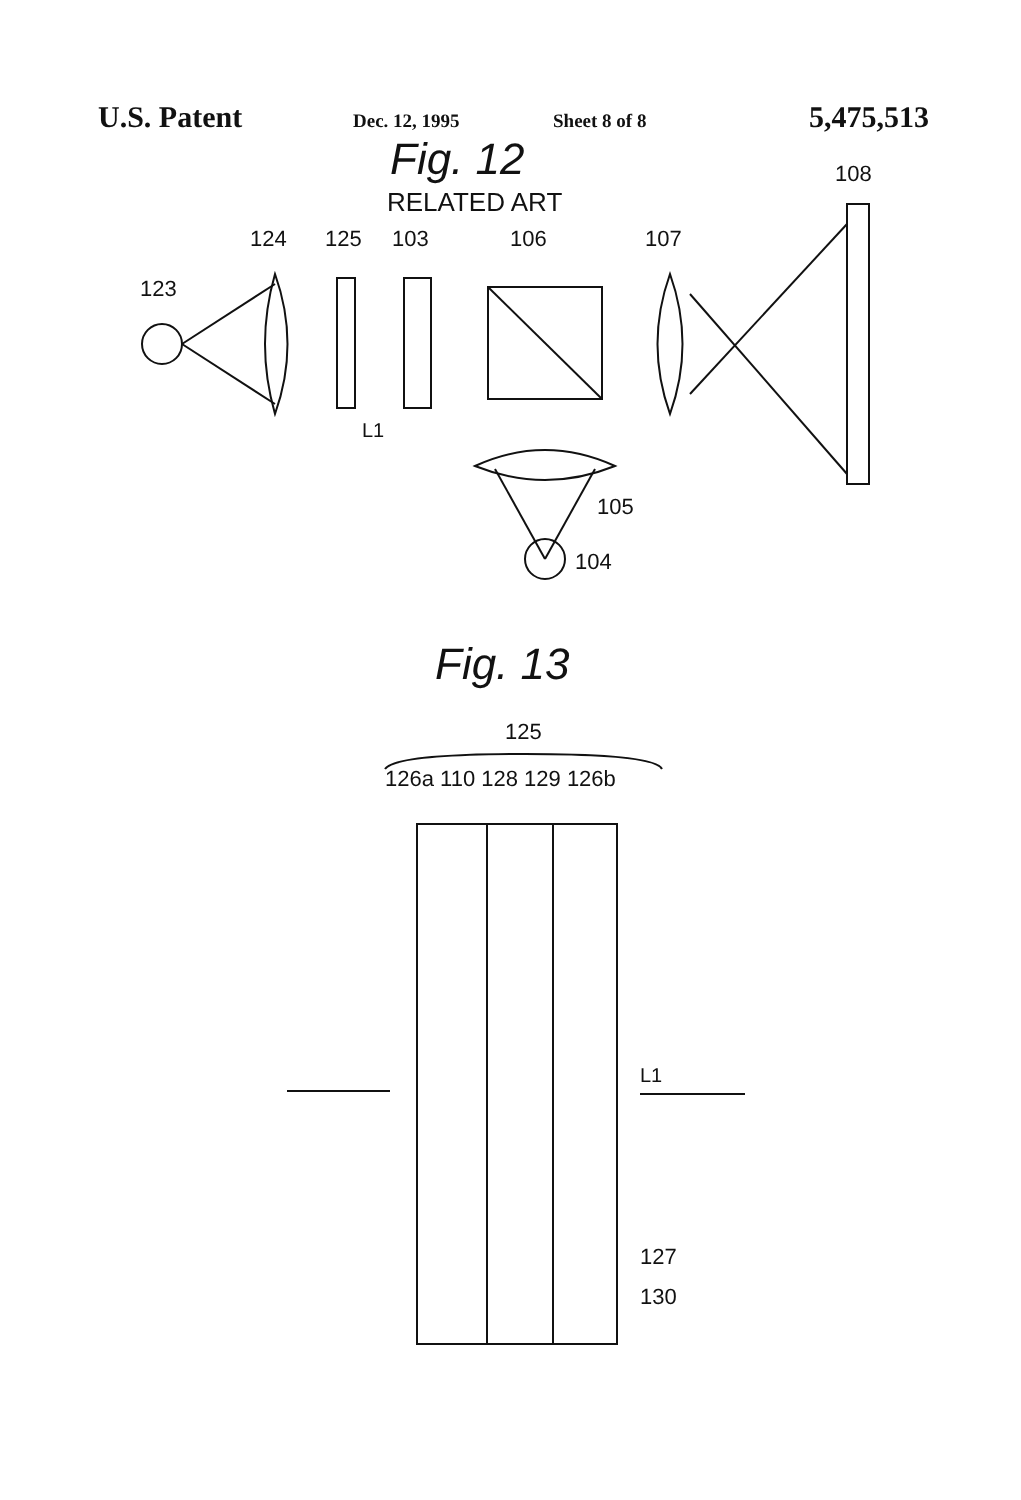U.S. Patent Dec. 12, 1995 Sheet 8 of 8 5,475,513
Fig. 12
RELATED ART
124
125
103
106
107
108
123
L1
105
104
Fig. 13
125
126a 110 128 129 126b
L1
127
130